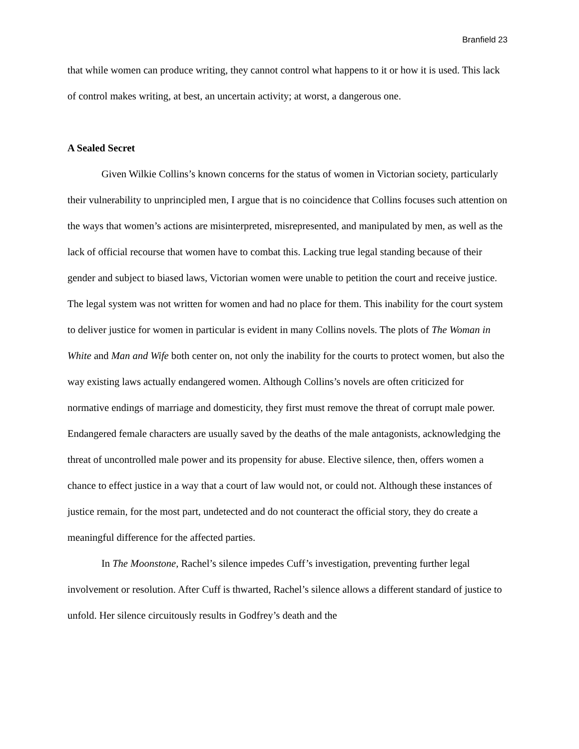Branfield 23
that while women can produce writing, they cannot control what happens to it or how it is used. This lack of control makes writing, at best, an uncertain activity; at worst, a dangerous one.
A Sealed Secret
Given Wilkie Collins’s known concerns for the status of women in Victorian society, particularly their vulnerability to unprincipled men, I argue that is no coincidence that Collins focuses such attention on the ways that women’s actions are misinterpreted, misrepresented, and manipulated by men, as well as the lack of official recourse that women have to combat this. Lacking true legal standing because of their gender and subject to biased laws, Victorian women were unable to petition the court and receive justice. The legal system was not written for women and had no place for them. This inability for the court system to deliver justice for women in particular is evident in many Collins novels. The plots of The Woman in White and Man and Wife both center on, not only the inability for the courts to protect women, but also the way existing laws actually endangered women. Although Collins’s novels are often criticized for normative endings of marriage and domesticity, they first must remove the threat of corrupt male power. Endangered female characters are usually saved by the deaths of the male antagonists, acknowledging the threat of uncontrolled male power and its propensity for abuse. Elective silence, then, offers women a chance to effect justice in a way that a court of law would not, or could not. Although these instances of justice remain, for the most part, undetected and do not counteract the official story, they do create a meaningful difference for the affected parties.
In The Moonstone, Rachel’s silence impedes Cuff’s investigation, preventing further legal involvement or resolution. After Cuff is thwarted, Rachel’s silence allows a different standard of justice to unfold. Her silence circuitously results in Godfrey’s death and the